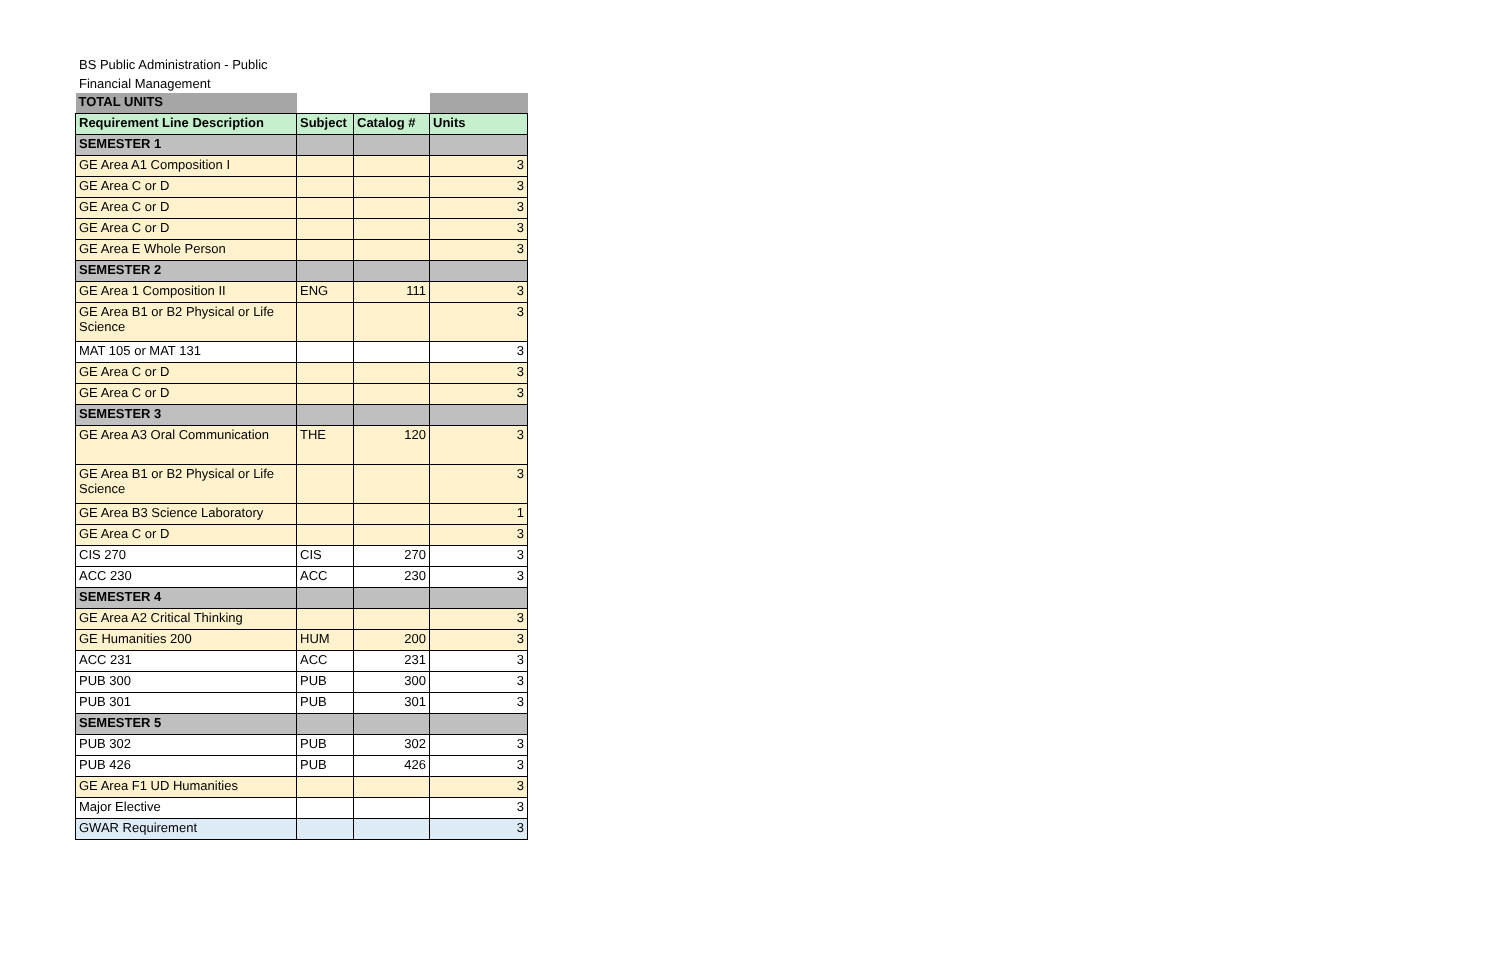BS Public Administration - Public Financial Management
| TOTAL UNITS | | | |
| Requirement Line Description | Subject | Catalog # | Units |
| SEMESTER 1 | | | |
| GE Area A1 Composition I | | | 3 |
| GE Area C or D | | | 3 |
| GE Area C or D | | | 3 |
| GE Area C or D | | | 3 |
| GE Area E Whole Person | | | 3 |
| SEMESTER 2 | | | |
| GE Area 1 Composition II | ENG | 111 | 3 |
| GE Area B1 or B2 Physical or Life Science | | | 3 |
| MAT 105 or MAT 131 | | | 3 |
| GE Area C or D | | | 3 |
| GE Area C or D | | | 3 |
| SEMESTER 3 | | | |
| GE Area A3 Oral Communication | THE | 120 | 3 |
| GE Area B1 or B2 Physical or Life Science | | | 3 |
| GE Area B3 Science Laboratory | | | 1 |
| GE Area C or D | | | 3 |
| CIS 270 | CIS | 270 | 3 |
| ACC 230 | ACC | 230 | 3 |
| SEMESTER 4 | | | |
| GE Area A2 Critical Thinking | | | 3 |
| GE Humanities 200 | HUM | 200 | 3 |
| ACC 231 | ACC | 231 | 3 |
| PUB 300 | PUB | 300 | 3 |
| PUB 301 | PUB | 301 | 3 |
| SEMESTER 5 | | | |
| PUB 302 | PUB | 302 | 3 |
| PUB 426 | PUB | 426 | 3 |
| GE Area F1 UD Humanities | | | 3 |
| Major Elective | | | 3 |
| GWAR Requirement | | | 3 |